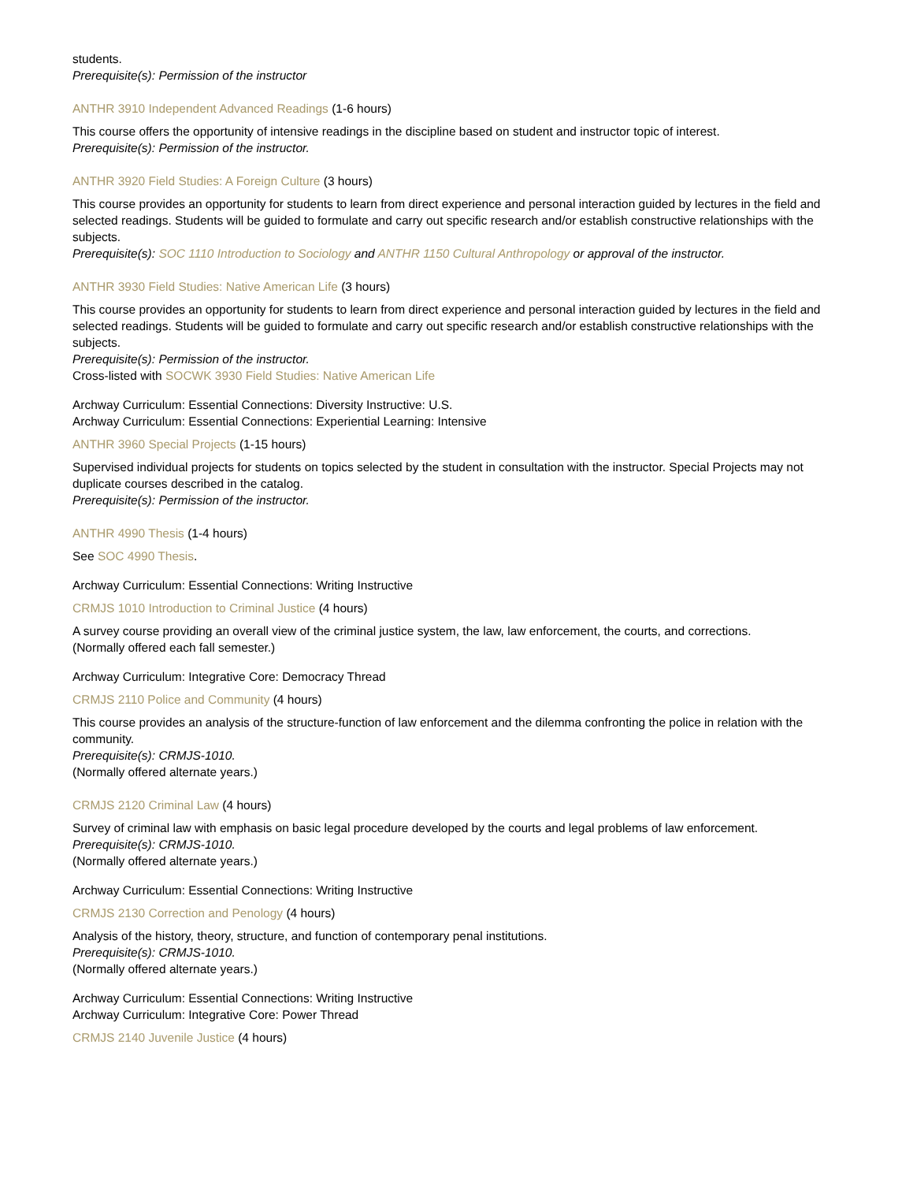students.
Prerequisite(s): Permission of the instructor
ANTHR 3910 Independent Advanced Readings (1-6 hours)
This course offers the opportunity of intensive readings in the discipline based on student and instructor topic of interest.
Prerequisite(s): Permission of the instructor.
ANTHR 3920 Field Studies: A Foreign Culture (3 hours)
This course provides an opportunity for students to learn from direct experience and personal interaction guided by lectures in the field and selected readings. Students will be guided to formulate and carry out specific research and/or establish constructive relationships with the subjects.
Prerequisite(s): SOC 1110 Introduction to Sociology and ANTHR 1150 Cultural Anthropology or approval of the instructor.
ANTHR 3930 Field Studies: Native American Life (3 hours)
This course provides an opportunity for students to learn from direct experience and personal interaction guided by lectures in the field and selected readings. Students will be guided to formulate and carry out specific research and/or establish constructive relationships with the subjects.
Prerequisite(s): Permission of the instructor.
Cross-listed with SOCWK 3930 Field Studies: Native American Life
Archway Curriculum: Essential Connections: Diversity Instructive: U.S.
Archway Curriculum: Essential Connections: Experiential Learning: Intensive
ANTHR 3960 Special Projects (1-15 hours)
Supervised individual projects for students on topics selected by the student in consultation with the instructor. Special Projects may not duplicate courses described in the catalog.
Prerequisite(s): Permission of the instructor.
ANTHR 4990 Thesis (1-4 hours)
See SOC 4990 Thesis.
Archway Curriculum: Essential Connections: Writing Instructive
CRMJS 1010 Introduction to Criminal Justice (4 hours)
A survey course providing an overall view of the criminal justice system, the law, law enforcement, the courts, and corrections.
(Normally offered each fall semester.)
Archway Curriculum: Integrative Core: Democracy Thread
CRMJS 2110 Police and Community (4 hours)
This course provides an analysis of the structure-function of law enforcement and the dilemma confronting the police in relation with the community.
Prerequisite(s): CRMJS-1010.
(Normally offered alternate years.)
CRMJS 2120 Criminal Law (4 hours)
Survey of criminal law with emphasis on basic legal procedure developed by the courts and legal problems of law enforcement.
Prerequisite(s): CRMJS-1010.
(Normally offered alternate years.)
Archway Curriculum: Essential Connections: Writing Instructive
CRMJS 2130 Correction and Penology (4 hours)
Analysis of the history, theory, structure, and function of contemporary penal institutions.
Prerequisite(s): CRMJS-1010.
(Normally offered alternate years.)
Archway Curriculum: Essential Connections: Writing Instructive
Archway Curriculum: Integrative Core: Power Thread
CRMJS 2140 Juvenile Justice (4 hours)